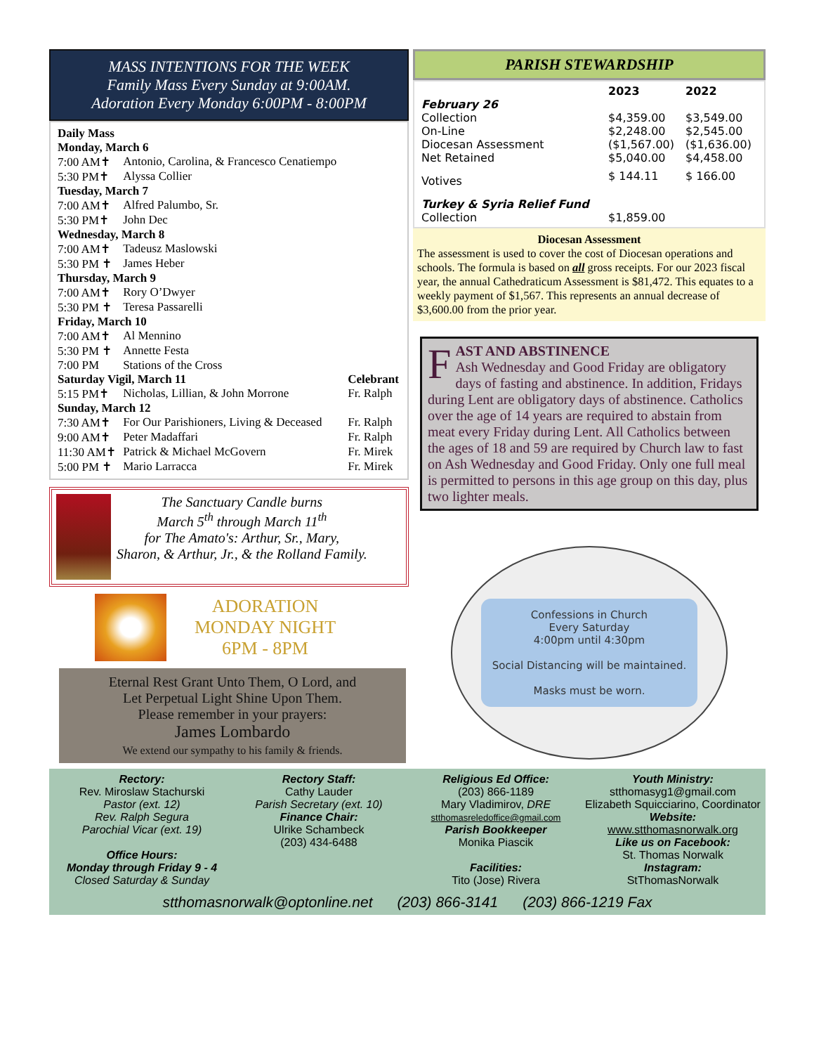MASS INTENTIONS FOR THE WEEK
Family Mass Every Sunday at 9:00AM.
Adoration Every Monday 6:00PM - 8:00PM
| Daily Mass | | |
| Monday, March 6 | | |
| 7:00 AM✝ | Antonio, Carolina, & Francesco Cenatiempo | |
| 5:30 PM✝ | Alyssa Collier | |
| Tuesday, March 7 | | |
| 7:00 AM✝ | Alfred Palumbo, Sr. | |
| 5:30 PM✝ | John Dec | |
| Wednesday, March 8 | | |
| 7:00 AM✝ | Tadeusz Maslowski | |
| 5:30 PM ✝ | James Heber | |
| Thursday, March 9 | | |
| 7:00 AM✝ | Rory O’Dwyer | |
| 5:30 PM ✝ | Teresa Passarelli | |
| Friday, March 10 | | |
| 7:00 AM✝ | Al Mennino | |
| 5:30 PM ✝ | Annette Festa | |
| 7:00 PM | Stations of the Cross | |
| Saturday Vigil, March 11 | | Celebrant |
| 5:15 PM✝ | Nicholas, Lillian, & John Morrone | Fr. Ralph |
| Sunday, March 12 | | |
| 7:30 AM✝ | For Our Parishioners, Living & Deceased | Fr. Ralph |
| 9:00 AM✝ | Peter Madaffari | Fr. Ralph |
| 11:30 AM✝ | Patrick & Michael McGovern | Fr. Mirek |
| 5:00 PM ✝ | Mario Larracca | Fr. Mirek |
The Sanctuary Candle burns
March 5<sup>th</sup> through March 11<sup>th</sup>
for The Amato's: Arthur, Sr., Mary,
Sharon, & Arthur, Jr., & the Rolland Family.
ADORATION
MONDAY NIGHT
6PM - 8PM
Eternal Rest Grant Unto Them, O Lord, and
Let Perpetual Light Shine Upon Them.
Please remember in your prayers:
James Lombardo
We extend our sympathy to his family & friends.
PARISH STEWARDSHIP
| | 2023 | 2022 |
| February 26 | | |
| Collection | $4,359.00 | $3,549.00 |
| On-Line | $2,248.00 | $2,545.00 |
| Diocesan Assessment | ($1,567.00) | ($1,636.00) |
| Net Retained | $5,040.00 | $4,458.00 |
| Votives | $ 144.11 | $ 166.00 |
| Turkey & Syria Relief Fund | | |
| Collection | $1,859.00 | |
Diocesan Assessment
The assessment is used to cover the cost of Diocesan operations and schools. The formula is based on all gross receipts. For our 2023 fiscal year, the annual Cathedraticum Assessment is $81,472. This equates to a weekly payment of $1,567. This represents an annual decrease of $3,600.00 from the prior year.
FAST AND ABSTINENCE
Ash Wednesday and Good Friday are obligatory days of fasting and abstinence. In addition, Fridays during Lent are obligatory days of abstinence. Catholics over the age of 14 years are required to abstain from meat every Friday during Lent. All Catholics between the ages of 18 and 59 are required by Church law to fast on Ash Wednesday and Good Friday. Only one full meal is permitted to persons in this age group on this day, plus two lighter meals.
Confessions in Church
Every Saturday
4:00pm until 4:30pm
Social Distancing will be maintained.
Masks must be worn.
Rectory:
Rev. Miroslaw Stachurski
Pastor (ext. 12)
Rev. Ralph Segura
Parochial Vicar (ext. 19)
Office Hours:
Monday through Friday 9 - 4
Closed Saturday & Sunday
Rectory Staff:
Cathy Lauder
Parish Secretary (ext. 10)
Finance Chair:
Ulrike Schambeck
(203) 434-6488
Religious Ed Office:
(203) 866-1189
Mary Vladimirov, DRE
stthomasreledoffice@gmail.com
Parish Bookkeeper
Monika Piascik
Facilities:
Tito (Jose) Rivera
Youth Ministry:
stthomasyg1@gmail.com
Elizabeth Squicciarino, Coordinator
Website:
www.stthomasnorwalk.org
Like us on Facebook:
St. Thomas Norwalk
Instagram:
StThomasNorwalk
stthomasnorwalk@optonline.net (203) 866-3141 (203) 866-1219 Fax